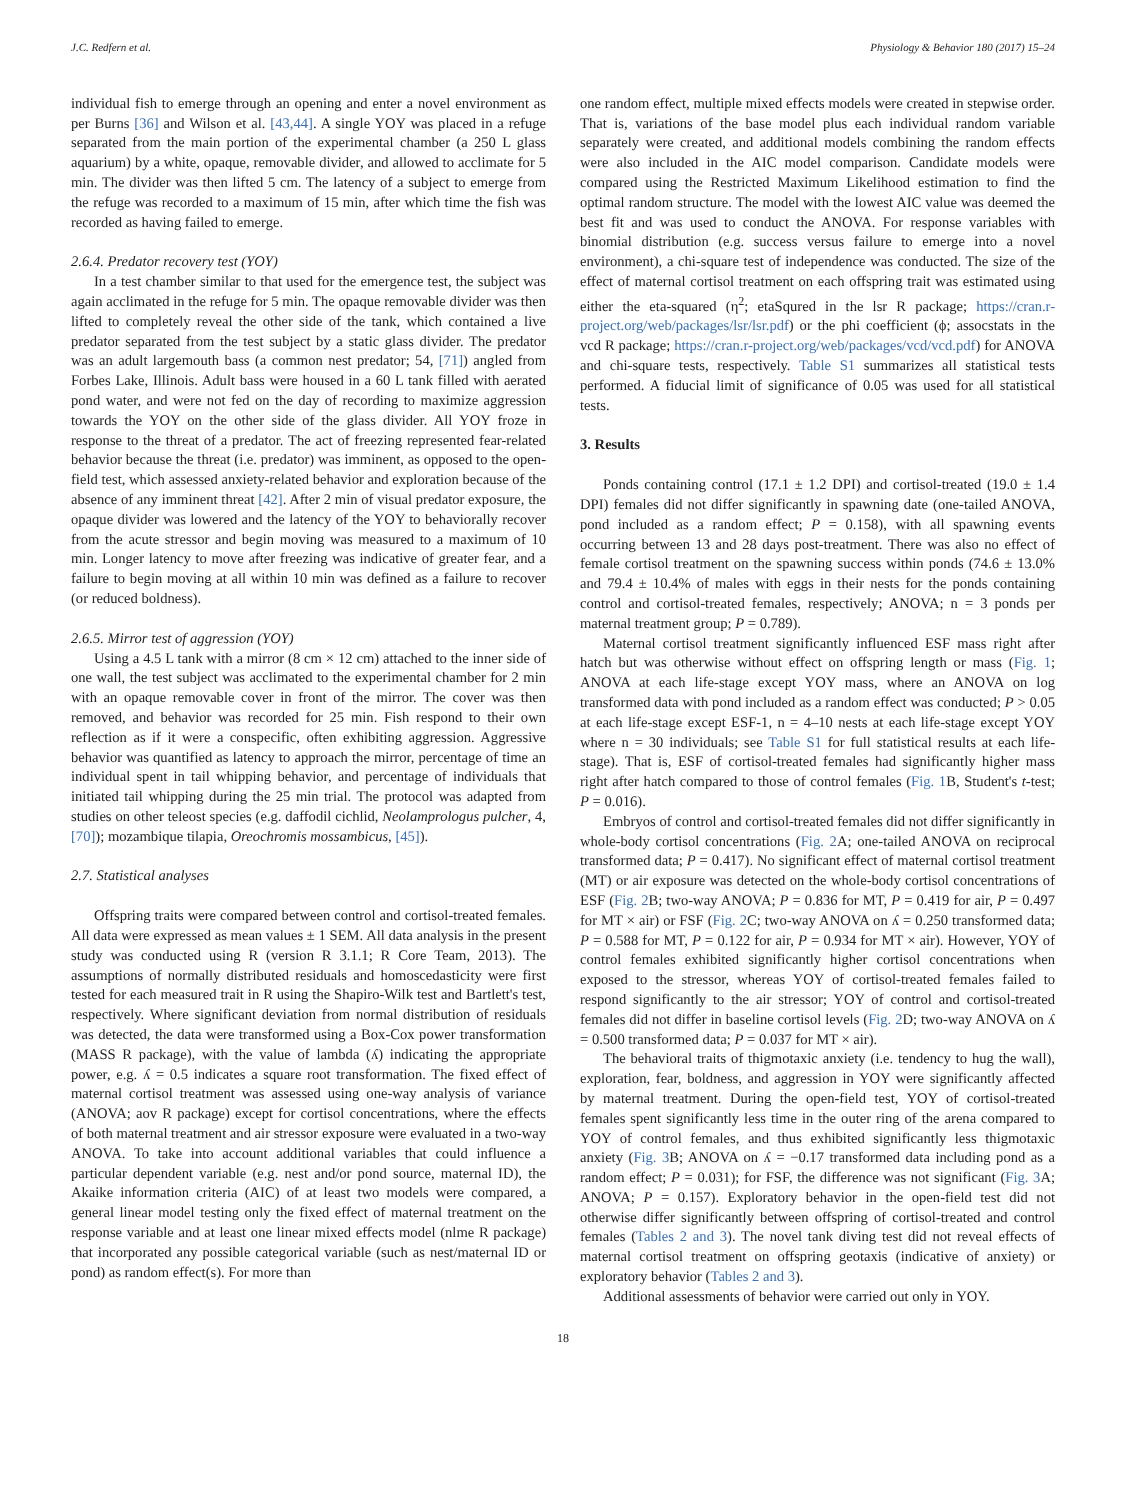J.C. Redfern et al. Physiology & Behavior 180 (2017) 15–24
individual fish to emerge through an opening and enter a novel environment as per Burns [36] and Wilson et al. [43,44]. A single YOY was placed in a refuge separated from the main portion of the experimental chamber (a 250 L glass aquarium) by a white, opaque, removable divider, and allowed to acclimate for 5 min. The divider was then lifted 5 cm. The latency of a subject to emerge from the refuge was recorded to a maximum of 15 min, after which time the fish was recorded as having failed to emerge.
2.6.4. Predator recovery test (YOY)
In a test chamber similar to that used for the emergence test, the subject was again acclimated in the refuge for 5 min. The opaque removable divider was then lifted to completely reveal the other side of the tank, which contained a live predator separated from the test subject by a static glass divider. The predator was an adult largemouth bass (a common nest predator; 54, [71]) angled from Forbes Lake, Illinois. Adult bass were housed in a 60 L tank filled with aerated pond water, and were not fed on the day of recording to maximize aggression towards the YOY on the other side of the glass divider. All YOY froze in response to the threat of a predator. The act of freezing represented fear-related behavior because the threat (i.e. predator) was imminent, as opposed to the open-field test, which assessed anxiety-related behavior and exploration because of the absence of any imminent threat [42]. After 2 min of visual predator exposure, the opaque divider was lowered and the latency of the YOY to behaviorally recover from the acute stressor and begin moving was measured to a maximum of 10 min. Longer latency to move after freezing was indicative of greater fear, and a failure to begin moving at all within 10 min was defined as a failure to recover (or reduced boldness).
2.6.5. Mirror test of aggression (YOY)
Using a 4.5 L tank with a mirror (8 cm × 12 cm) attached to the inner side of one wall, the test subject was acclimated to the experimental chamber for 2 min with an opaque removable cover in front of the mirror. The cover was then removed, and behavior was recorded for 25 min. Fish respond to their own reflection as if it were a conspecific, often exhibiting aggression. Aggressive behavior was quantified as latency to approach the mirror, percentage of time an individual spent in tail whipping behavior, and percentage of individuals that initiated tail whipping during the 25 min trial. The protocol was adapted from studies on other teleost species (e.g. daffodil cichlid, Neolamprologus pulcher, 4, [70]); mozambique tilapia, Oreochromis mossambicus, [45]).
2.7. Statistical analyses
Offspring traits were compared between control and cortisol-treated females. All data were expressed as mean values ± 1 SEM. All data analysis in the present study was conducted using R (version R 3.1.1; R Core Team, 2013). The assumptions of normally distributed residuals and homoscedasticity were first tested for each measured trait in R using the Shapiro-Wilk test and Bartlett's test, respectively. Where significant deviation from normal distribution of residuals was detected, the data were transformed using a Box-Cox power transformation (MASS R package), with the value of lambda (ʎ) indicating the appropriate power, e.g. ʎ = 0.5 indicates a square root transformation. The fixed effect of maternal cortisol treatment was assessed using one-way analysis of variance (ANOVA; aov R package) except for cortisol concentrations, where the effects of both maternal treatment and air stressor exposure were evaluated in a two-way ANOVA. To take into account additional variables that could influence a particular dependent variable (e.g. nest and/or pond source, maternal ID), the Akaike information criteria (AIC) of at least two models were compared, a general linear model testing only the fixed effect of maternal treatment on the response variable and at least one linear mixed effects model (nlme R package) that incorporated any possible categorical variable (such as nest/maternal ID or pond) as random effect(s). For more than
one random effect, multiple mixed effects models were created in stepwise order. That is, variations of the base model plus each individual random variable separately were created, and additional models combining the random effects were also included in the AIC model comparison. Candidate models were compared using the Restricted Maximum Likelihood estimation to find the optimal random structure. The model with the lowest AIC value was deemed the best fit and was used to conduct the ANOVA. For response variables with binomial distribution (e.g. success versus failure to emerge into a novel environment), a chi-square test of independence was conducted. The size of the effect of maternal cortisol treatment on each offspring trait was estimated using either the eta-squared (η<sup>2</sup>; etaSqured in the lsr R package; https://cran.r-project.org/web/packages/lsr/lsr.pdf) or the phi coefficient (ϕ; assocstats in the vcd R package; https://cran.r-project.org/web/packages/vcd/vcd.pdf) for ANOVA and chi-square tests, respectively. Table S1 summarizes all statistical tests performed. A fiducial limit of significance of 0.05 was used for all statistical tests.
3. Results
Ponds containing control (17.1 ± 1.2 DPI) and cortisol-treated (19.0 ± 1.4 DPI) females did not differ significantly in spawning date (one-tailed ANOVA, pond included as a random effect; P = 0.158), with all spawning events occurring between 13 and 28 days post-treatment. There was also no effect of female cortisol treatment on the spawning success within ponds (74.6 ± 13.0% and 79.4 ± 10.4% of males with eggs in their nests for the ponds containing control and cortisol-treated females, respectively; ANOVA; n = 3 ponds per maternal treatment group; P = 0.789).
Maternal cortisol treatment significantly influenced ESF mass right after hatch but was otherwise without effect on offspring length or mass (Fig. 1; ANOVA at each life-stage except YOY mass, where an ANOVA on log transformed data with pond included as a random effect was conducted; P > 0.05 at each life-stage except ESF-1, n = 4–10 nests at each life-stage except YOY where n = 30 individuals; see Table S1 for full statistical results at each life-stage). That is, ESF of cortisol-treated females had significantly higher mass right after hatch compared to those of control females (Fig. 1 B, Student's t-test; P = 0.016).
Embryos of control and cortisol-treated females did not differ significantly in whole-body cortisol concentrations (Fig. 2 A; one-tailed ANOVA on reciprocal transformed data; P = 0.417). No significant effect of maternal cortisol treatment (MT) or air exposure was detected on the whole-body cortisol concentrations of ESF (Fig. 2 B; two-way ANOVA; P = 0.836 for MT, P = 0.419 for air, P = 0.497 for MT × air) or FSF (Fig. 2 C; two-way ANOVA on ʎ = 0.250 transformed data; P = 0.588 for MT, P = 0.122 for air, P = 0.934 for MT × air). However, YOY of control females exhibited significantly higher cortisol concentrations when exposed to the stressor, whereas YOY of cortisol-treated females failed to respond significantly to the air stressor; YOY of control and cortisol-treated females did not differ in baseline cortisol levels (Fig. 2 D; two-way ANOVA on ʎ = 0.500 transformed data; P = 0.037 for MT × air).
The behavioral traits of thigmotaxic anxiety (i.e. tendency to hug the wall), exploration, fear, boldness, and aggression in YOY were significantly affected by maternal treatment. During the open-field test, YOY of cortisol-treated females spent significantly less time in the outer ring of the arena compared to YOY of control females, and thus exhibited significantly less thigmotaxic anxiety (Fig. 3 B; ANOVA on ʎ = −0.17 transformed data including pond as a random effect; P = 0.031); for FSF, the difference was not significant (Fig. 3 A; ANOVA; P = 0.157). Exploratory behavior in the open-field test did not otherwise differ significantly between offspring of cortisol-treated and control females (Tables 2 and 3). The novel tank diving test did not reveal effects of maternal cortisol treatment on offspring geotaxis (indicative of anxiety) or exploratory behavior (Tables 2 and 3).
Additional assessments of behavior were carried out only in YOY.
18